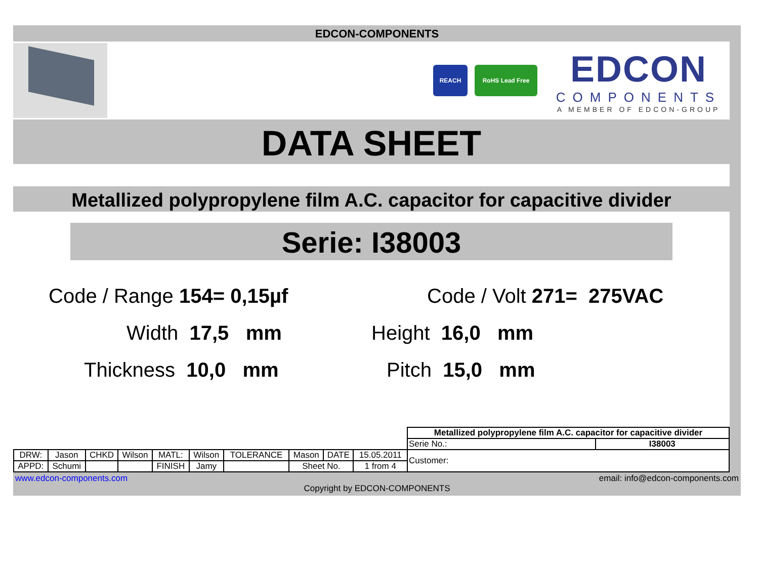EDCON-COMPONENTS
REACH RoHS Lead Free
EDCON
COMPONENTS
A MEMBER OF EDCON-GROUP
DATA SHEET
Metallized polypropylene film A.C. capacitor for capacitive divider
Serie: I38003
Code / Range 154= 0,15µf
Code / Volt 271= 275VAC
Width 17,5 mm
Height 16,0 mm
Thickness 10,0 mm
Pitch 15,0 mm
| | | | | | | | | | | Metallized polypropylene film A.C. capacitor for capacitive divider | |
| | | | | | | | | | | Serie No.: | I38003 |
| DRW: | Jason | CHKD | Wilson | MATL: | Wilson | TOLERANCE | Mason | DATE | 15.05.2011 | Customer: | |
| APPD: | Schumi | | | FINISH | Jamy | | Sheet No. | | 1 from 4 | | |
www.edcon-components.com email: info@edcon-components.com
Copyright by EDCON-COMPONENTS